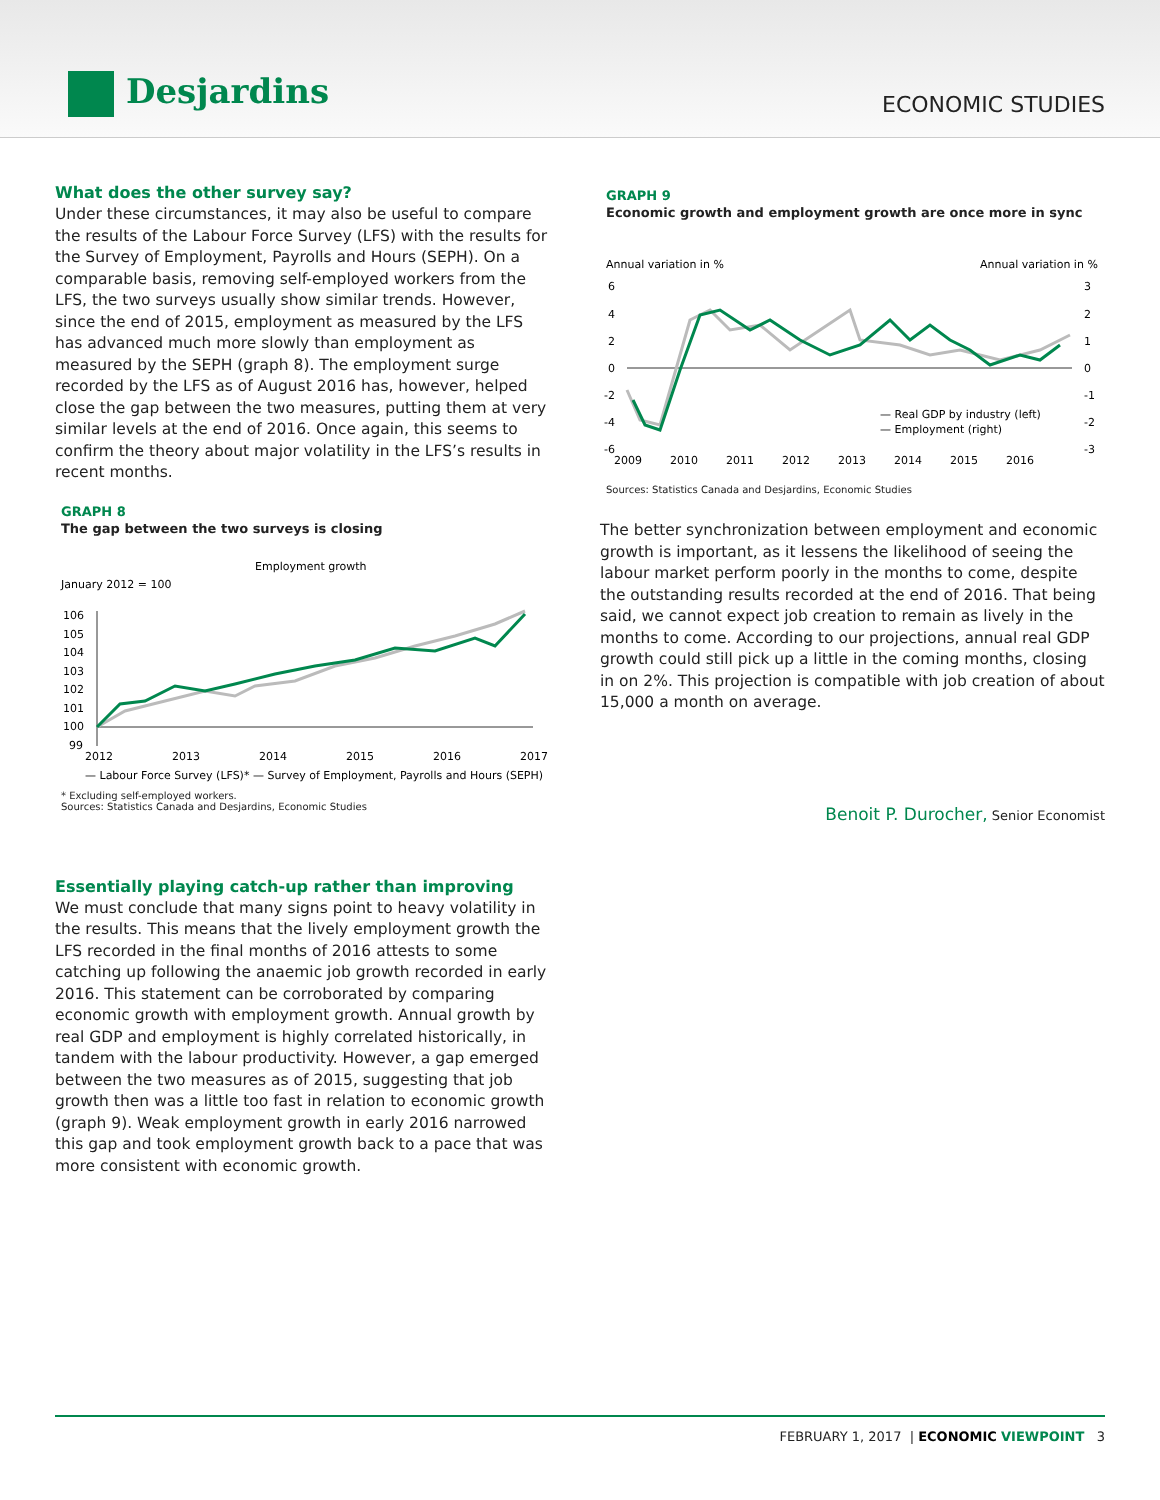Desjardins
ECONOMIC STUDIES
What does the other survey say?
Under these circumstances, it may also be useful to compare the results of the Labour Force Survey (LFS) with the results for the Survey of Employment, Payrolls and Hours (SEPH). On a comparable basis, removing self-employed workers from the LFS, the two surveys usually show similar trends. However, since the end of 2015, employment as measured by the LFS has advanced much more slowly than employment as measured by the SEPH (graph 8). The employment surge recorded by the LFS as of August 2016 has, however, helped close the gap between the two measures, putting them at very similar levels at the end of 2016. Once again, this seems to confirm the theory about major volatility in the LFS’s results in recent months.
GRAPH 8
The gap between the two surveys is closing
Employment growth
January 2012 = 100
106
105
104
103
102
101
100
99
2012
2013
2014
2015
2016
2017
— Labour Force Survey (LFS)* — Survey of Employment, Payrolls and Hours (SEPH)
* Excluding self-employed workers.
Sources: Statistics Canada and Desjardins, Economic Studies
Essentially playing catch-up rather than improving
We must conclude that many signs point to heavy volatility in the results. This means that the lively employment growth the LFS recorded in the final months of 2016 attests to some catching up following the anaemic job growth recorded in early 2016. This statement can be corroborated by comparing economic growth with employment growth. Annual growth by real GDP and employment is highly correlated historically, in tandem with the labour productivity. However, a gap emerged between the two measures as of 2015, suggesting that job growth then was a little too fast in relation to economic growth (graph 9). Weak employment growth in early 2016 narrowed this gap and took employment growth back to a pace that was more consistent with economic growth.
GRAPH 9
Economic growth and employment growth are once more in sync
Annual variation in %
Annual variation in %
6
4
2
0
-2
-4
-6
3
2
1
0
-1
-2
-3
2009
2010
2011
2012
2013
2014
2015
2016
— Real GDP by industry (left)
— Employment (right)
Sources: Statistics Canada and Desjardins, Economic Studies
The better synchronization between employment and economic growth is important, as it lessens the likelihood of seeing the labour market perform poorly in the months to come, despite the outstanding results recorded at the end of 2016. That being said, we cannot expect job creation to remain as lively in the months to come. According to our projections, annual real GDP growth could still pick up a little in the coming months, closing in on 2%. This projection is compatible with job creation of about 15,000 a month on average.
Benoit P. Durocher, Senior Economist
FEBRUARY 1, 2017 | ECONOMIC VIEWPOINT 3